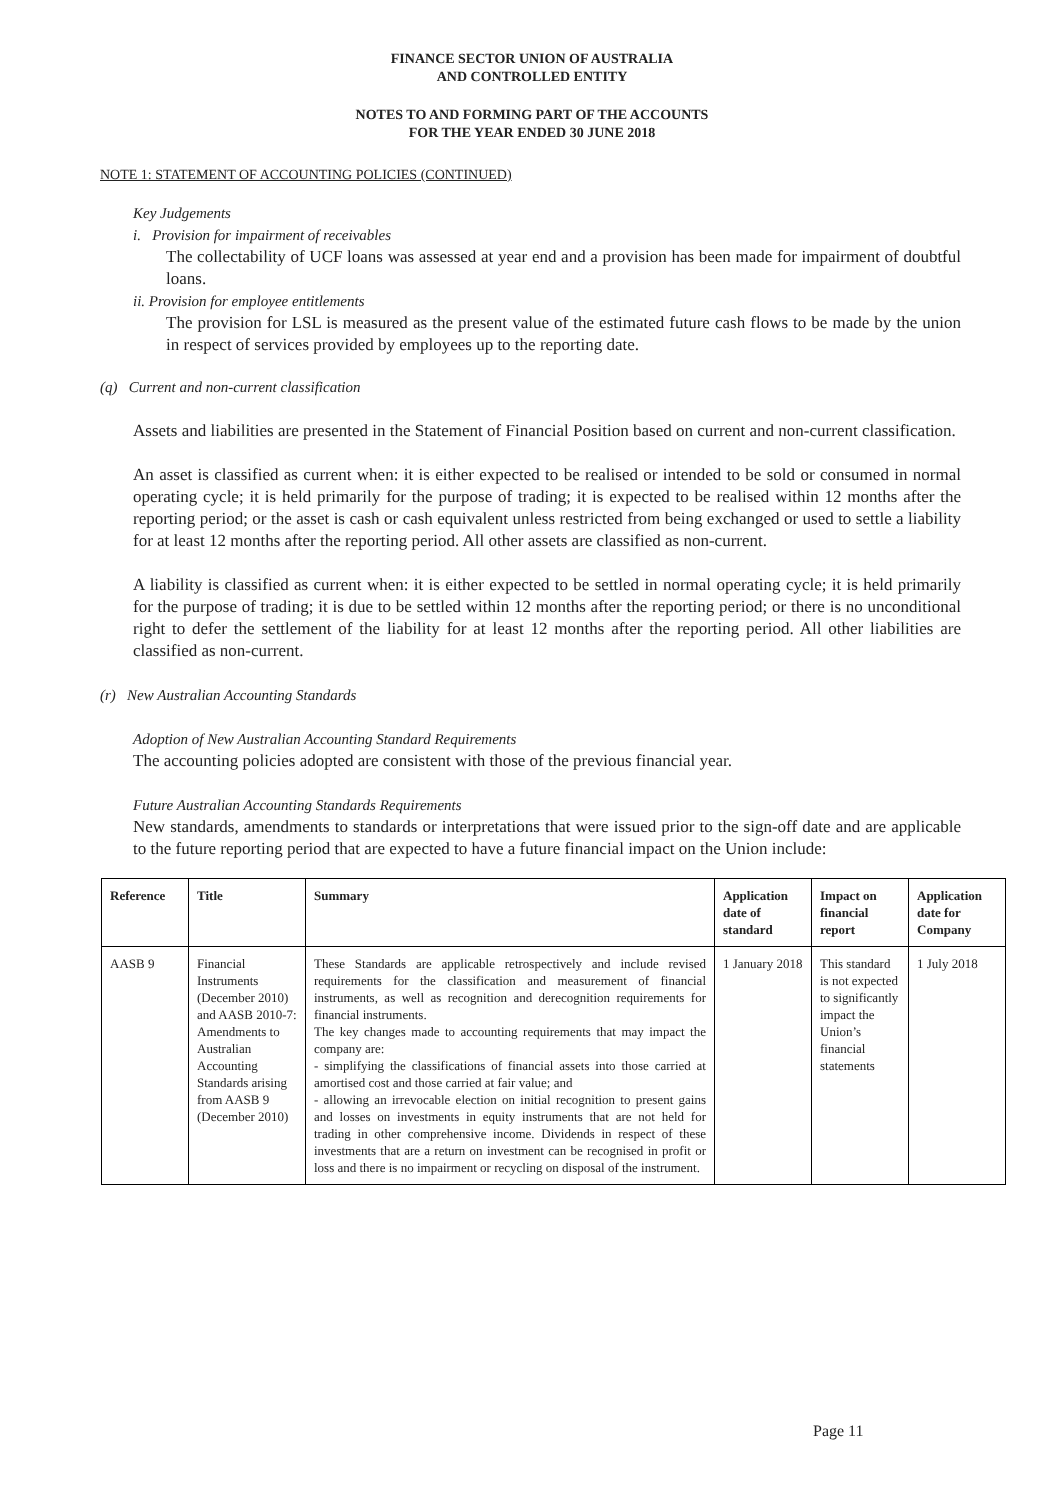FINANCE SECTOR UNION OF AUSTRALIA
AND CONTROLLED ENTITY
NOTES TO AND FORMING PART OF THE ACCOUNTS
FOR THE YEAR ENDED 30 JUNE 2018
NOTE 1: STATEMENT OF ACCOUNTING POLICIES (CONTINUED)
Key Judgements
i. Provision for impairment of receivables
The collectability of UCF loans was assessed at year end and a provision has been made for impairment of doubtful loans.
ii. Provision for employee entitlements
The provision for LSL is measured as the present value of the estimated future cash flows to be made by the union in respect of services provided by employees up to the reporting date.
(q) Current and non-current classification
Assets and liabilities are presented in the Statement of Financial Position based on current and non-current classification.
An asset is classified as current when: it is either expected to be realised or intended to be sold or consumed in normal operating cycle; it is held primarily for the purpose of trading; it is expected to be realised within 12 months after the reporting period; or the asset is cash or cash equivalent unless restricted from being exchanged or used to settle a liability for at least 12 months after the reporting period. All other assets are classified as non-current.
A liability is classified as current when: it is either expected to be settled in normal operating cycle; it is held primarily for the purpose of trading; it is due to be settled within 12 months after the reporting period; or there is no unconditional right to defer the settlement of the liability for at least 12 months after the reporting period. All other liabilities are classified as non-current.
(r) New Australian Accounting Standards
Adoption of New Australian Accounting Standard Requirements
The accounting policies adopted are consistent with those of the previous financial year.
Future Australian Accounting Standards Requirements
New standards, amendments to standards or interpretations that were issued prior to the sign-off date and are applicable to the future reporting period that are expected to have a future financial impact on the Union include:
| Reference | Title | Summary | Application date of standard | Impact on financial report | Application date for Company |
| --- | --- | --- | --- | --- | --- |
| AASB 9 | Financial Instruments (December 2010) and AASB 2010-7: Amendments to Australian Accounting Standards arising from AASB 9 (December 2010) | These Standards are applicable retrospectively and include revised requirements for the classification and measurement of financial instruments, as well as recognition and derecognition requirements for financial instruments. The key changes made to accounting requirements that may impact the company are: - simplifying the classifications of financial assets into those carried at amortised cost and those carried at fair value; and - allowing an irrevocable election on initial recognition to present gains and losses on investments in equity instruments that are not held for trading in other comprehensive income. Dividends in respect of these investments that are a return on investment can be recognised in profit or loss and there is no impairment or recycling on disposal of the instrument. | 1 January 2018 | This standard is not expected to significantly impact the Union’s financial statements | 1 July 2018 |
Page 11